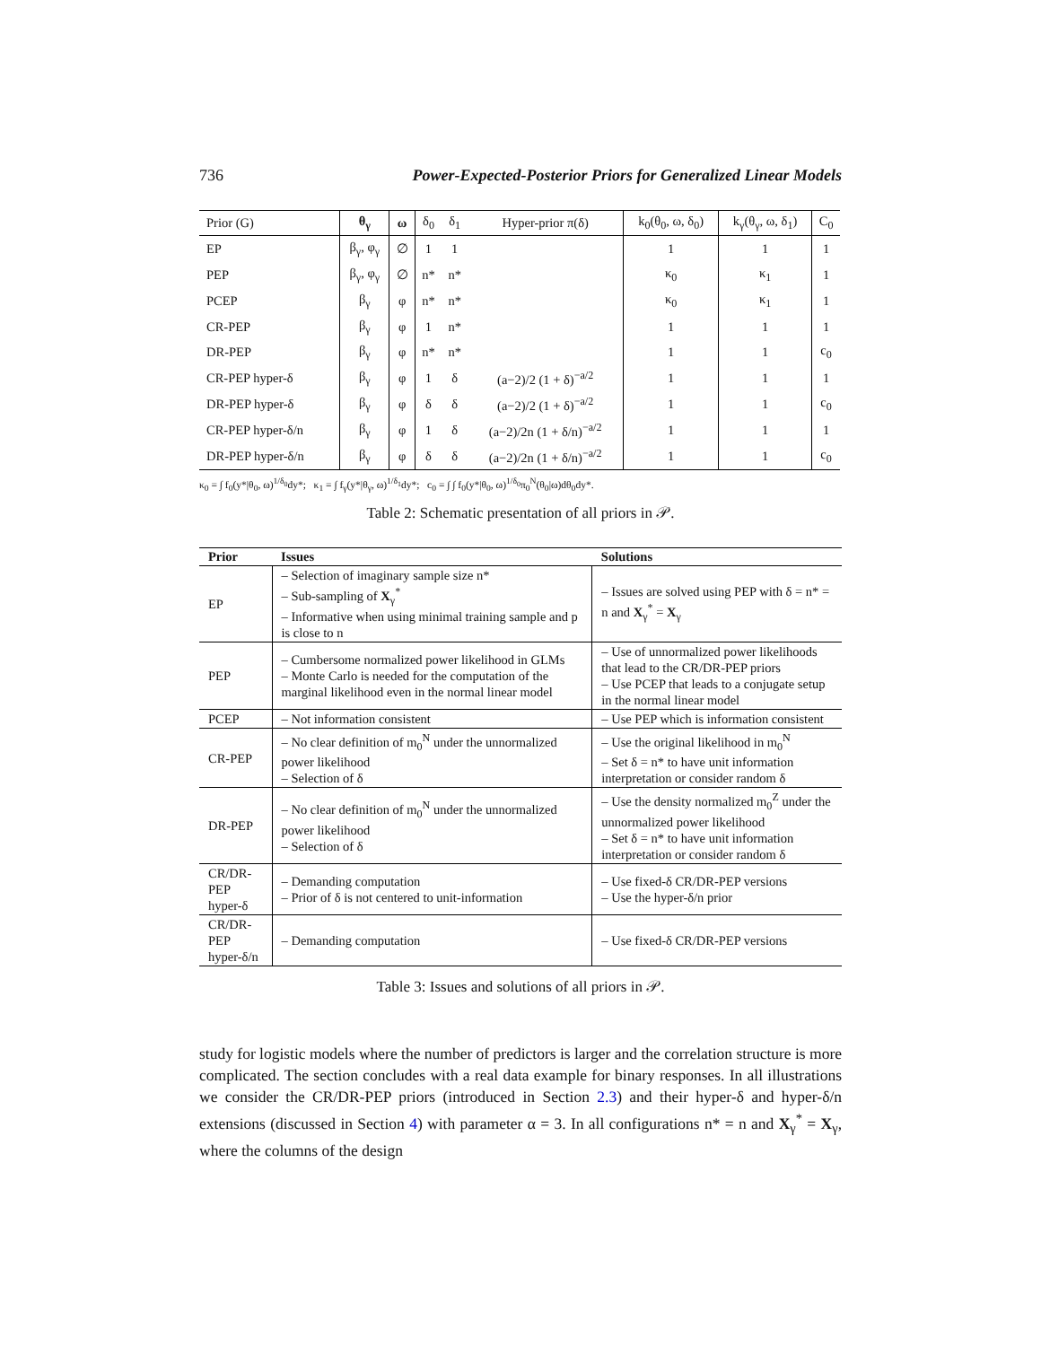736 Power-Expected-Posterior Priors for Generalized Linear Models
| Prior (G) | θ<sub>γ</sub> | ω | δ<sub>0</sub> | δ<sub>1</sub> | Hyper-prior π(δ) | k<sub>0</sub>(θ<sub>0</sub>, ω, δ<sub>0</sub>) | k<sub>γ</sub>(θ<sub>γ</sub>, ω, δ<sub>1</sub>) | C<sub>0</sub> |
| --- | --- | --- | --- | --- | --- | --- | --- | --- |
| EP | β<sub>γ</sub>, φ<sub>γ</sub> | ∅ | 1 | 1 | | 1 | 1 | 1 |
| PEP | β<sub>γ</sub>, φ<sub>γ</sub> | ∅ | n* | n* | | κ<sub>0</sub> | κ<sub>1</sub> | 1 |
| PCEP | β<sub>γ</sub> | φ | n* | n* | | κ<sub>0</sub> | κ<sub>1</sub> | 1 |
| CR-PEP | β<sub>γ</sub> | φ | 1 | n* | | 1 | 1 | 1 |
| DR-PEP | β<sub>γ</sub> | φ | n* | n* | | 1 | 1 | c<sub>0</sub> |
| CR-PEP hyper-δ | β<sub>γ</sub> | φ | 1 | δ | (a−2)/2 (1 + δ)<sup>−a/2</sup> | 1 | 1 | 1 |
| DR-PEP hyper-δ | β<sub>γ</sub> | φ | δ | δ | (a−2)/2 (1 + δ)<sup>−a/2</sup> | 1 | 1 | c<sub>0</sub> |
| CR-PEP hyper-δ/n | β<sub>γ</sub> | φ | 1 | δ | (a−2)/2n (1 + δ/n)<sup>−a/2</sup> | 1 | 1 | 1 |
| DR-PEP hyper-δ/n | β<sub>γ</sub> | φ | δ | δ | (a−2)/2n (1 + δ/n)<sup>−a/2</sup> | 1 | 1 | c<sub>0</sub> |
κ<sub>0</sub> = ∫ f<sub>0</sub>(y*|θ<sub>0</sub>, ω)<sup>1/δ<sub>0</sub></sup>dy*; κ<sub>1</sub> = ∫ f<sub>γ</sub>(y*|θ<sub>γ</sub>, ω)<sup>1/δ<sub>1</sub></sup>dy*; c<sub>0</sub> = ∫ ∫ f<sub>0</sub>(y*|θ<sub>0</sub>, ω)<sup>1/δ<sub>0</sub></sup>π<sub>0</sub><sup>N</sup>(θ<sub>0</sub>|ω)dθ<sub>0</sub>dy*.
Table 2: Schematic presentation of all priors in 𝒫.
| Prior | Issues | Solutions |
| --- | --- | --- |
| EP | – Selection of imaginary sample size n* – Sub-sampling of X<sub>γ</sub><sup>*</sup> – Informative when using minimal training sample and p is close to n | – Issues are solved using PEP with δ = n* = n and X<sub>γ</sub><sup>*</sup> = X<sub>γ</sub> |
| PEP | – Cumbersome normalized power likelihood in GLMs – Monte Carlo is needed for the computation of the marginal likelihood even in the normal linear model | – Use of unnormalized power likelihoods that lead to the CR/DR-PEP priors – Use PCEP that leads to a conjugate setup in the normal linear model |
| PCEP | – Not information consistent | – Use PEP which is information consistent |
| CR-PEP | – No clear definition of m<sub>0</sub><sup>N</sup> under the unnormalized power likelihood – Selection of δ | – Use the original likelihood in m<sub>0</sub><sup>N</sup> – Set δ = n* to have unit information interpretation or consider random δ |
| DR-PEP | – No clear definition of m<sub>0</sub><sup>N</sup> under the unnormalized power likelihood – Selection of δ | – Use the density normalized m<sub>0</sub><sup>Z</sup> under the unnormalized power likelihood – Set δ = n* to have unit information interpretation or consider random δ |
| CR/DR-PEP hyper-δ | – Demanding computation – Prior of δ is not centered to unit-information | – Use fixed-δ CR/DR-PEP versions – Use the hyper-δ/n prior |
| CR/DR-PEP hyper-δ/n | – Demanding computation | – Use fixed-δ CR/DR-PEP versions |
Table 3: Issues and solutions of all priors in 𝒫.
study for logistic models where the number of predictors is larger and the correlation structure is more complicated. The section concludes with a real data example for binary responses. In all illustrations we consider the CR/DR-PEP priors (introduced in Section 2.3) and their hyper-δ and hyper-δ/n extensions (discussed in Section 4) with parameter α = 3. In all configurations n* = n and X<sub>γ</sub><sup>*</sup> = X<sub>γ</sub>, where the columns of the design